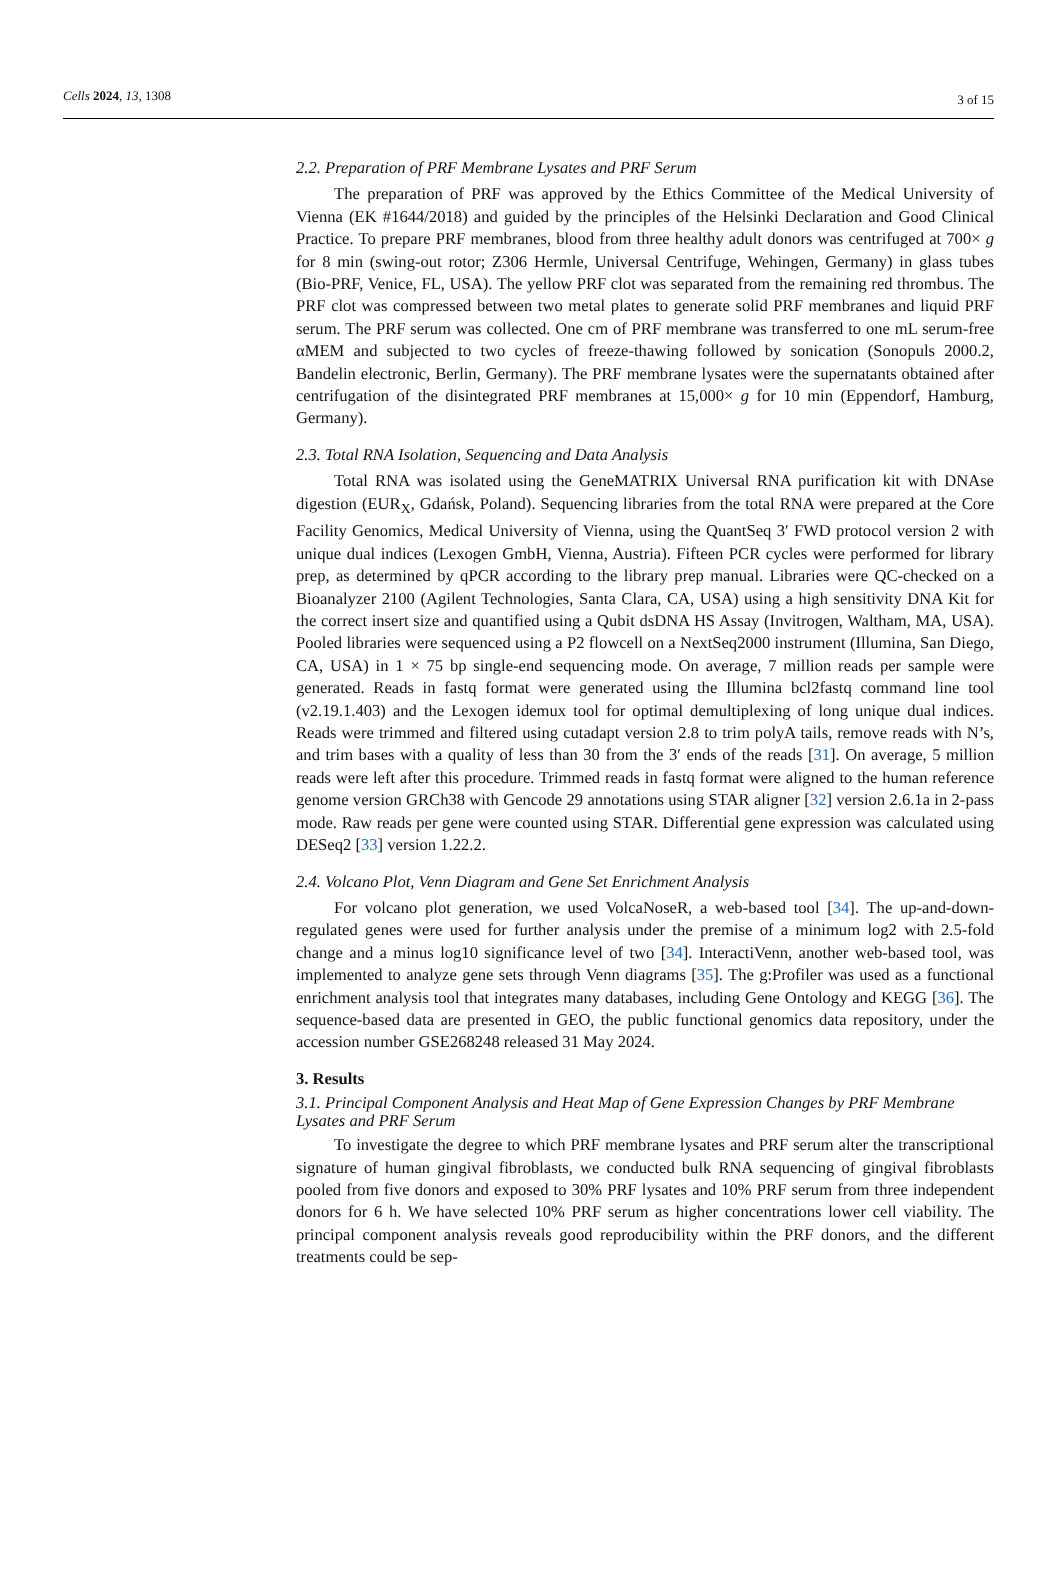Cells 2024, 13, 1308 3 of 15
2.2. Preparation of PRF Membrane Lysates and PRF Serum
The preparation of PRF was approved by the Ethics Committee of the Medical University of Vienna (EK #1644/2018) and guided by the principles of the Helsinki Declaration and Good Clinical Practice. To prepare PRF membranes, blood from three healthy adult donors was centrifuged at 700× g for 8 min (swing-out rotor; Z306 Hermle, Universal Centrifuge, Wehingen, Germany) in glass tubes (Bio-PRF, Venice, FL, USA). The yellow PRF clot was separated from the remaining red thrombus. The PRF clot was compressed between two metal plates to generate solid PRF membranes and liquid PRF serum. The PRF serum was collected. One cm of PRF membrane was transferred to one mL serum-free αMEM and subjected to two cycles of freeze-thawing followed by sonication (Sonopuls 2000.2, Bandelin electronic, Berlin, Germany). The PRF membrane lysates were the supernatants obtained after centrifugation of the disintegrated PRF membranes at 15,000× g for 10 min (Eppendorf, Hamburg, Germany).
2.3. Total RNA Isolation, Sequencing and Data Analysis
Total RNA was isolated using the GeneMATRIX Universal RNA purification kit with DNAse digestion (EUR<sub>X</sub>, Gdańsk, Poland). Sequencing libraries from the total RNA were prepared at the Core Facility Genomics, Medical University of Vienna, using the QuantSeq 3′ FWD protocol version 2 with unique dual indices (Lexogen GmbH, Vienna, Austria). Fifteen PCR cycles were performed for library prep, as determined by qPCR according to the library prep manual. Libraries were QC-checked on a Bioanalyzer 2100 (Agilent Technologies, Santa Clara, CA, USA) using a high sensitivity DNA Kit for the correct insert size and quantified using a Qubit dsDNA HS Assay (Invitrogen, Waltham, MA, USA). Pooled libraries were sequenced using a P2 flowcell on a NextSeq2000 instrument (Illumina, San Diego, CA, USA) in 1 × 75 bp single-end sequencing mode. On average, 7 million reads per sample were generated. Reads in fastq format were generated using the Illumina bcl2fastq command line tool (v2.19.1.403) and the Lexogen idemux tool for optimal demultiplexing of long unique dual indices. Reads were trimmed and filtered using cutadapt version 2.8 to trim polyA tails, remove reads with N’s, and trim bases with a quality of less than 30 from the 3′ ends of the reads [31]. On average, 5 million reads were left after this procedure. Trimmed reads in fastq format were aligned to the human reference genome version GRCh38 with Gencode 29 annotations using STAR aligner [32] version 2.6.1a in 2-pass mode. Raw reads per gene were counted using STAR. Differential gene expression was calculated using DESeq2 [33] version 1.22.2.
2.4. Volcano Plot, Venn Diagram and Gene Set Enrichment Analysis
For volcano plot generation, we used VolcaNoseR, a web-based tool [34]. The up-and-down-regulated genes were used for further analysis under the premise of a minimum log2 with 2.5-fold change and a minus log10 significance level of two [34]. InteractiVenn, another web-based tool, was implemented to analyze gene sets through Venn diagrams [35]. The g:Profiler was used as a functional enrichment analysis tool that integrates many databases, including Gene Ontology and KEGG [36]. The sequence-based data are presented in GEO, the public functional genomics data repository, under the accession number GSE268248 released 31 May 2024.
3. Results
3.1. Principal Component Analysis and Heat Map of Gene Expression Changes by PRF Membrane Lysates and PRF Serum
To investigate the degree to which PRF membrane lysates and PRF serum alter the transcriptional signature of human gingival fibroblasts, we conducted bulk RNA sequencing of gingival fibroblasts pooled from five donors and exposed to 30% PRF lysates and 10% PRF serum from three independent donors for 6 h. We have selected 10% PRF serum as higher concentrations lower cell viability. The principal component analysis reveals good reproducibility within the PRF donors, and the different treatments could be sep-